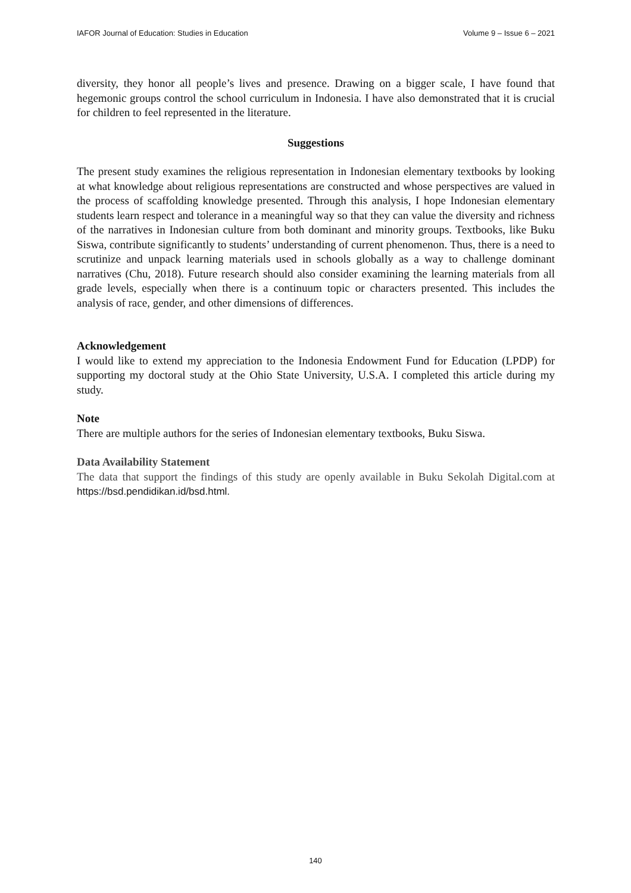IAFOR Journal of Education: Studies in Education Volume 9 – Issue 6 – 2021
diversity, they honor all people’s lives and presence. Drawing on a bigger scale, I have found that hegemonic groups control the school curriculum in Indonesia. I have also demonstrated that it is crucial for children to feel represented in the literature.
Suggestions
The present study examines the religious representation in Indonesian elementary textbooks by looking at what knowledge about religious representations are constructed and whose perspectives are valued in the process of scaffolding knowledge presented. Through this analysis, I hope Indonesian elementary students learn respect and tolerance in a meaningful way so that they can value the diversity and richness of the narratives in Indonesian culture from both dominant and minority groups. Textbooks, like Buku Siswa, contribute significantly to students’ understanding of current phenomenon. Thus, there is a need to scrutinize and unpack learning materials used in schools globally as a way to challenge dominant narratives (Chu, 2018). Future research should also consider examining the learning materials from all grade levels, especially when there is a continuum topic or characters presented. This includes the analysis of race, gender, and other dimensions of differences.
Acknowledgement
I would like to extend my appreciation to the Indonesia Endowment Fund for Education (LPDP) for supporting my doctoral study at the Ohio State University, U.S.A. I completed this article during my study.
Note
There are multiple authors for the series of Indonesian elementary textbooks, Buku Siswa.
Data Availability Statement
The data that support the findings of this study are openly available in Buku Sekolah Digital.com at https://bsd.pendidikan.id/bsd.html.
140